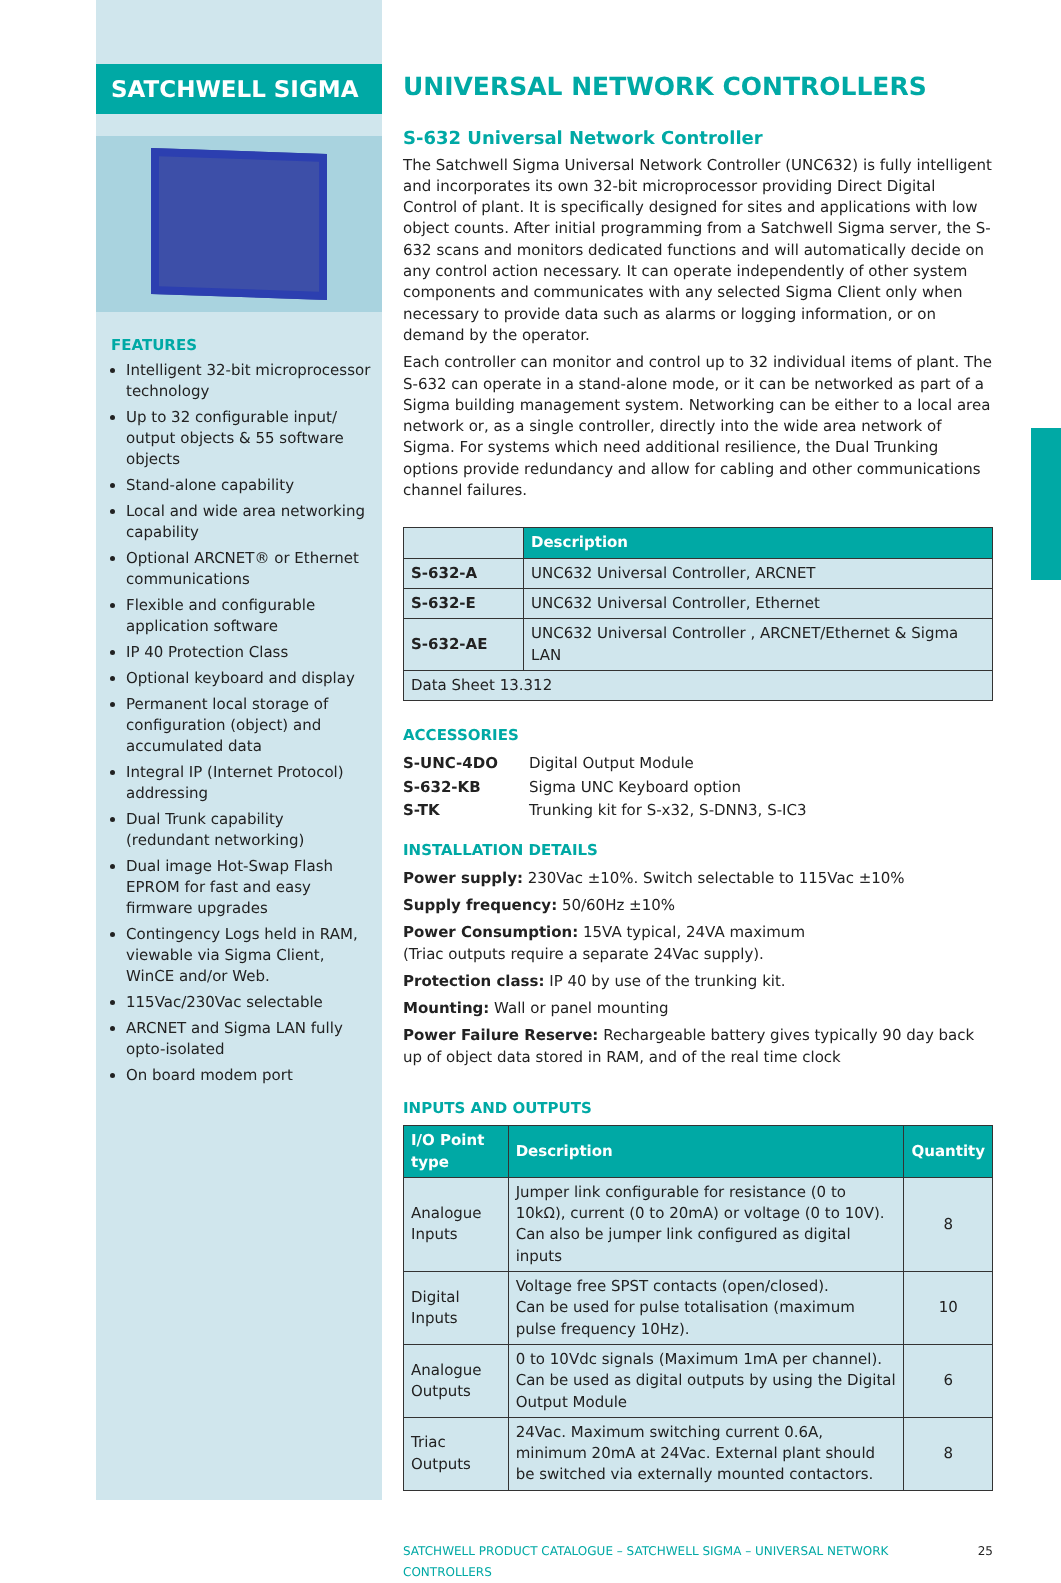SATCHWELL SIGMA
FEATURES
Intelligent 32-bit microprocessor technology
Up to 32 configurable input/ output objects & 55 software objects
Stand-alone capability
Local and wide area networking capability
Optional ARCNET® or Ethernet communications
Flexible and configurable application software
IP 40 Protection Class
Optional keyboard and display
Permanent local storage of configuration (object) and accumulated data
Integral IP (Internet Protocol) addressing
Dual Trunk capability (redundant networking)
Dual image Hot-Swap Flash EPROM for fast and easy firmware upgrades
Contingency Logs held in RAM, viewable via Sigma Client, WinCE and/or Web.
115Vac/230Vac selectable
ARCNET and Sigma LAN fully opto-isolated
On board modem port
UNIVERSAL NETWORK CONTROLLERS
S-632 Universal Network Controller
The Satchwell Sigma Universal Network Controller (UNC632) is fully intelligent and incorporates its own 32-bit microprocessor providing Direct Digital Control of plant. It is specifically designed for sites and applications with low object counts. After initial programming from a Satchwell Sigma server, the S-632 scans and monitors dedicated functions and will automatically decide on any control action necessary. It can operate independently of other system components and communicates with any selected Sigma Client only when necessary to provide data such as alarms or logging information, or on demand by the operator.
Each controller can monitor and control up to 32 individual items of plant. The S-632 can operate in a stand-alone mode, or it can be networked as part of a Sigma building management system. Networking can be either to a local area network or, as a single controller, directly into the wide area network of Sigma. For systems which need additional resilience, the Dual Trunking options provide redundancy and allow for cabling and other communications channel failures.
| | Description |
| S-632-A | UNC632 Universal Controller, ARCNET |
| S-632-E | UNC632 Universal Controller, Ethernet |
| S-632-AE | UNC632 Universal Controller , ARCNET/Ethernet & Sigma LAN |
| Data Sheet 13.312 | |
ACCESSORIES
| S-UNC-4DO | Digital Output Module |
| S-632-KB | Sigma UNC Keyboard option |
| S-TK | Trunking kit for S-x32, S-DNN3, S-IC3 |
INSTALLATION DETAILS
Power supply: 230Vac ±10%. Switch selectable to 115Vac ±10%
Supply frequency: 50/60Hz ±10%
Power Consumption: 15VA typical, 24VA maximum
(Triac outputs require a separate 24Vac supply).
Protection class: IP 40 by use of the trunking kit.
Mounting: Wall or panel mounting
Power Failure Reserve: Rechargeable battery gives typically 90 day back up of object data stored in RAM, and of the real time clock
INPUTS AND OUTPUTS
| I/O Point type | Description | Quantity |
| --- | --- | --- |
| Analogue Inputs | Jumper link configurable for resistance (0 to 10kΩ), current (0 to 20mA) or voltage (0 to 10V). Can also be jumper link configured as digital inputs | 8 |
| Digital Inputs | Voltage free SPST contacts (open/closed). Can be used for pulse totalisation (maximum pulse frequency 10Hz). | 10 |
| Analogue Outputs | 0 to 10Vdc signals (Maximum 1mA per channel). Can be used as digital outputs by using the Digital Output Module | 6 |
| Triac Outputs | 24Vac. Maximum switching current 0.6A, minimum 20mA at 24Vac. External plant should be switched via externally mounted contactors. | 8 |
SATCHWELL PRODUCT CATALOGUE – SATCHWELL SIGMA – UNIVERSAL NETWORK CONTROLLERS 25